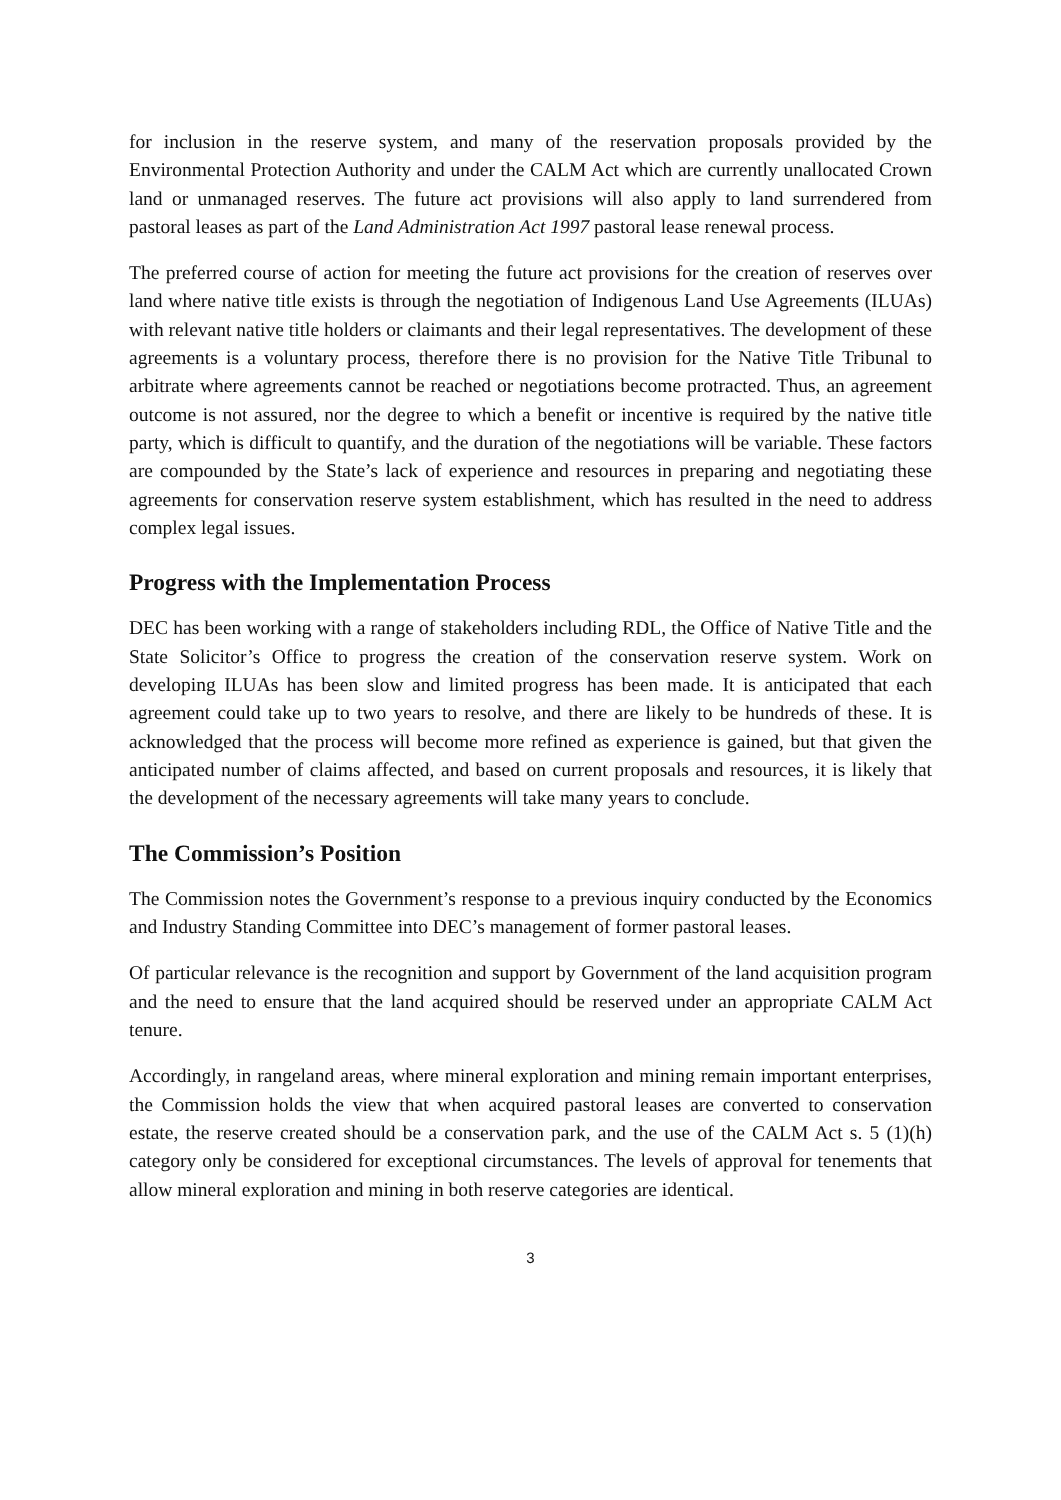for inclusion in the reserve system, and many of the reservation proposals provided by the Environmental Protection Authority and under the CALM Act which are currently unallocated Crown land or unmanaged reserves. The future act provisions will also apply to land surrendered from pastoral leases as part of the Land Administration Act 1997 pastoral lease renewal process.
The preferred course of action for meeting the future act provisions for the creation of reserves over land where native title exists is through the negotiation of Indigenous Land Use Agreements (ILUAs) with relevant native title holders or claimants and their legal representatives. The development of these agreements is a voluntary process, therefore there is no provision for the Native Title Tribunal to arbitrate where agreements cannot be reached or negotiations become protracted. Thus, an agreement outcome is not assured, nor the degree to which a benefit or incentive is required by the native title party, which is difficult to quantify, and the duration of the negotiations will be variable. These factors are compounded by the State’s lack of experience and resources in preparing and negotiating these agreements for conservation reserve system establishment, which has resulted in the need to address complex legal issues.
Progress with the Implementation Process
DEC has been working with a range of stakeholders including RDL, the Office of Native Title and the State Solicitor’s Office to progress the creation of the conservation reserve system. Work on developing ILUAs has been slow and limited progress has been made. It is anticipated that each agreement could take up to two years to resolve, and there are likely to be hundreds of these. It is acknowledged that the process will become more refined as experience is gained, but that given the anticipated number of claims affected, and based on current proposals and resources, it is likely that the development of the necessary agreements will take many years to conclude.
The Commission’s Position
The Commission notes the Government’s response to a previous inquiry conducted by the Economics and Industry Standing Committee into DEC’s management of former pastoral leases.
Of particular relevance is the recognition and support by Government of the land acquisition program and the need to ensure that the land acquired should be reserved under an appropriate CALM Act tenure.
Accordingly, in rangeland areas, where mineral exploration and mining remain important enterprises, the Commission holds the view that when acquired pastoral leases are converted to conservation estate, the reserve created should be a conservation park, and the use of the CALM Act s. 5 (1)(h) category only be considered for exceptional circumstances. The levels of approval for tenements that allow mineral exploration and mining in both reserve categories are identical.
3